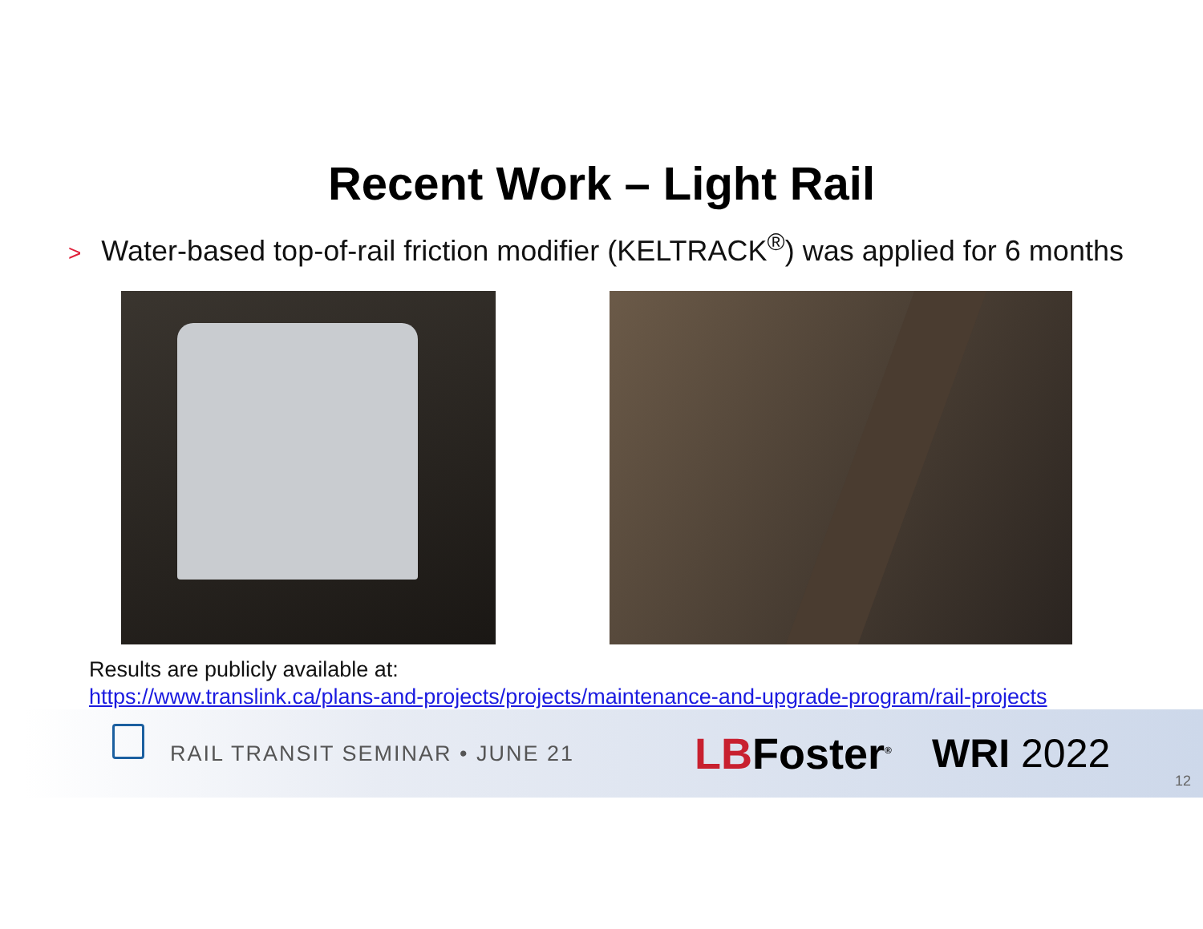Recent Work – Light Rail
> Water-based top-of-rail friction modifier (KELTRACK<sup>®</sup>) was applied for 6 months
Results are publicly available at:
https://www.translink.ca/plans-and-projects/projects/maintenance-and-upgrade-program/rail-projects
RAIL TRANSIT SEMINAR • JUNE 21
LBFoster<sup>®</sup>
WRI 2022
12